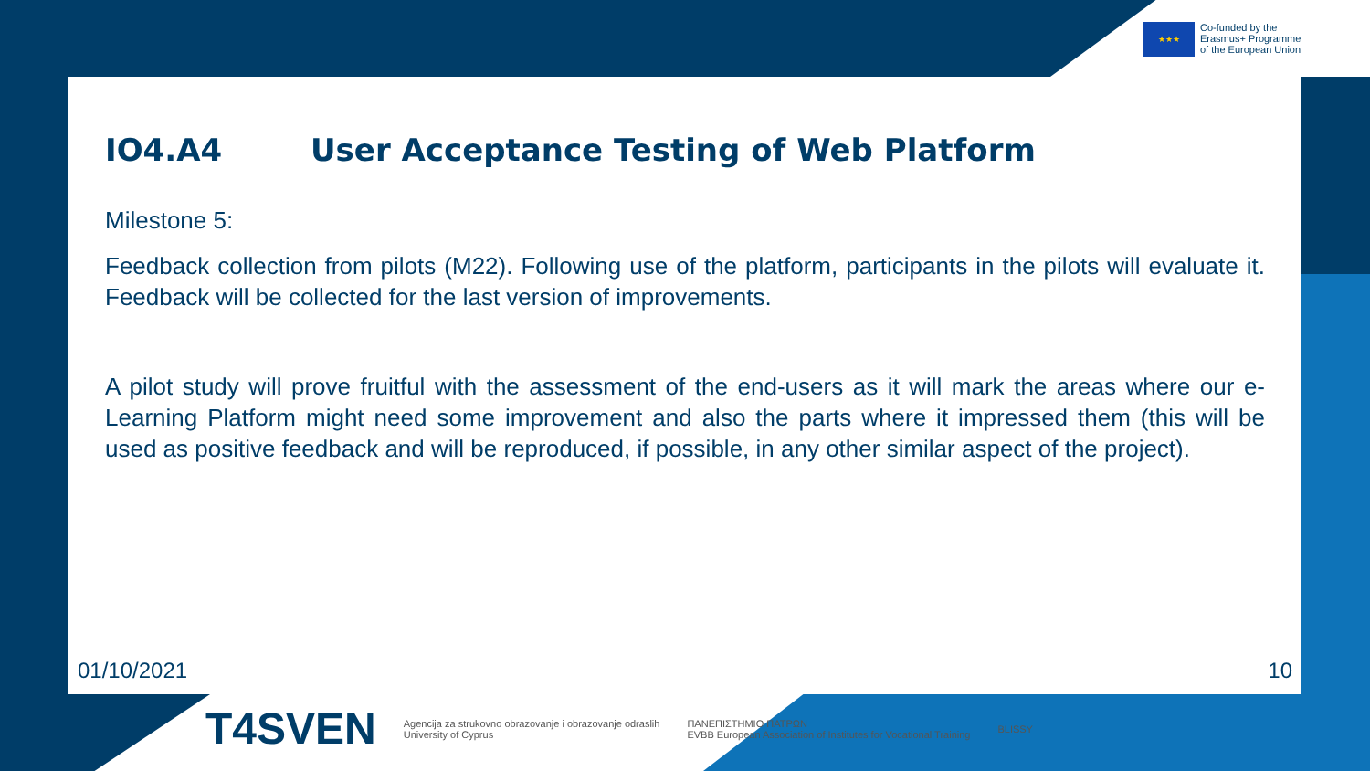★★★
Co-funded by the
Erasmus+ Programme
of the European Union
IO4.A4 User Acceptance Testing of Web Platform
Milestone 5:
Feedback collection from pilots (M22). Following use of the platform, participants in the pilots will evaluate it. Feedback will be collected for the last version of improvements.
A pilot study will prove fruitful with the assessment of the end-users as it will mark the areas where our e-Learning Platform might need some improvement and also the parts where it impressed them (this will be used as positive feedback and will be reproduced, if possible, in any other similar aspect of the project).
01/10/2021 10
T4SVEN
Agencija za strukovno obrazovanje i obrazovanje odraslih
University of Cyprus
ΠΑΝΕΠΙΣΤΗΜΙΟ ΠΑΤΡΩΝ
EVBB European Association of Institutes for Vocational Training
BLISSY